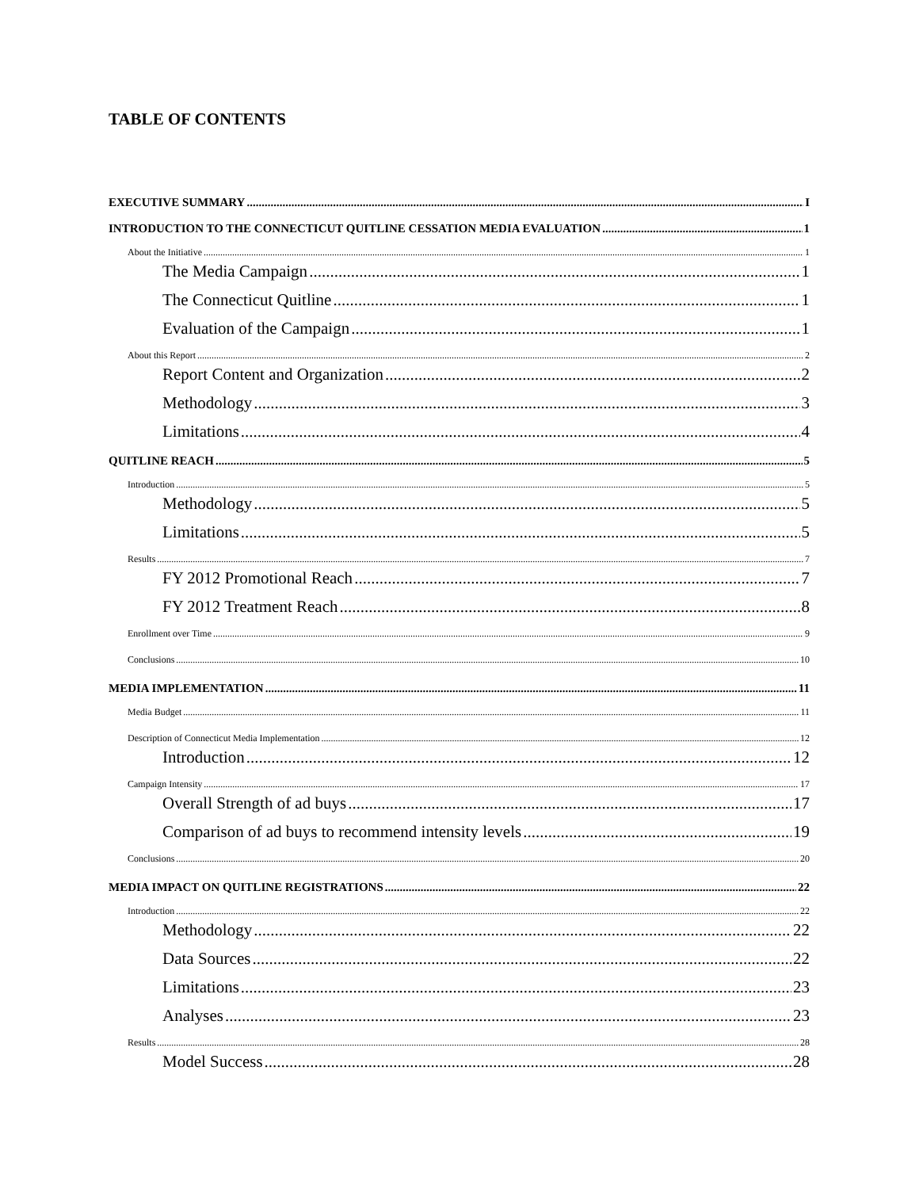TABLE OF CONTENTS
EXECUTIVE SUMMARY I
INTRODUCTION TO THE CONNECTICUT QUITLINE CESSATION MEDIA EVALUATION 1
About the Initiative 1
The Media Campaign 1
The Connecticut Quitline 1
Evaluation of the Campaign 1
About this Report 2
Report Content and Organization 2
Methodology 3
Limitations 4
QUITLINE REACH 5
Introduction 5
Methodology 5
Limitations 5
Results 7
FY 2012 Promotional Reach 7
FY 2012 Treatment Reach 8
Enrollment over Time 9
Conclusions 10
MEDIA IMPLEMENTATION 11
Media Budget 11
Description of Connecticut Media Implementation 12
Introduction 12
Campaign Intensity 17
Overall Strength of ad buys 17
Comparison of ad buys to recommend intensity levels 19
Conclusions 20
MEDIA IMPACT ON QUITLINE REGISTRATIONS 22
Introduction 22
Methodology 22
Data Sources 22
Limitations 23
Analyses 23
Results 28
Model Success 28